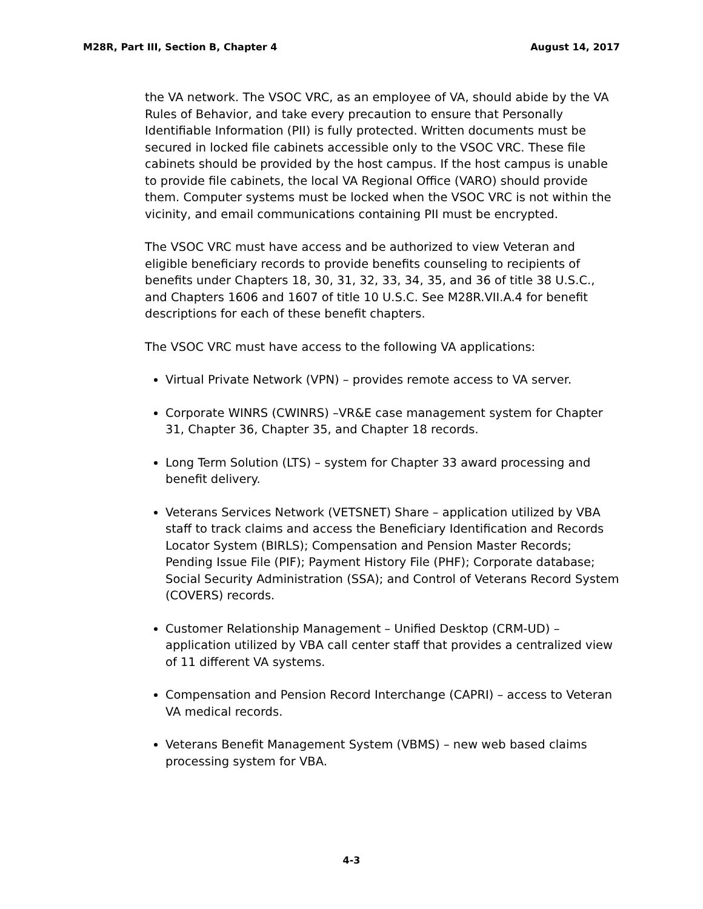M28R, Part III, Section B, Chapter 4 August 14, 2017
the VA network. The VSOC VRC, as an employee of VA, should abide by the VA Rules of Behavior, and take every precaution to ensure that Personally Identifiable Information (PII) is fully protected. Written documents must be secured in locked file cabinets accessible only to the VSOC VRC. These file cabinets should be provided by the host campus. If the host campus is unable to provide file cabinets, the local VA Regional Office (VARO) should provide them. Computer systems must be locked when the VSOC VRC is not within the vicinity, and email communications containing PII must be encrypted.
The VSOC VRC must have access and be authorized to view Veteran and eligible beneficiary records to provide benefits counseling to recipients of benefits under Chapters 18, 30, 31, 32, 33, 34, 35, and 36 of title 38 U.S.C., and Chapters 1606 and 1607 of title 10 U.S.C. See M28R.VII.A.4 for benefit descriptions for each of these benefit chapters.
The VSOC VRC must have access to the following VA applications:
Virtual Private Network (VPN) – provides remote access to VA server.
Corporate WINRS (CWINRS) –VR&E case management system for Chapter 31, Chapter 36, Chapter 35, and Chapter 18 records.
Long Term Solution (LTS) – system for Chapter 33 award processing and benefit delivery.
Veterans Services Network (VETSNET) Share – application utilized by VBA staff to track claims and access the Beneficiary Identification and Records Locator System (BIRLS); Compensation and Pension Master Records; Pending Issue File (PIF); Payment History File (PHF); Corporate database; Social Security Administration (SSA); and Control of Veterans Record System (COVERS) records.
Customer Relationship Management – Unified Desktop (CRM-UD) – application utilized by VBA call center staff that provides a centralized view of 11 different VA systems.
Compensation and Pension Record Interchange (CAPRI) – access to Veteran VA medical records.
Veterans Benefit Management System (VBMS) – new web based claims processing system for VBA.
4-3